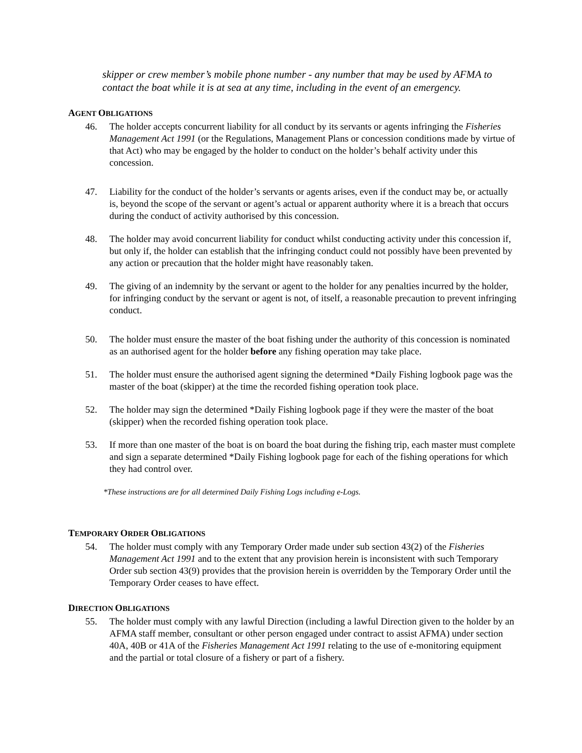skipper or crew member’s mobile phone number - any number that may be used by AFMA to contact the boat while it is at sea at any time, including in the event of an emergency.
AGENT OBLIGATIONS
46. The holder accepts concurrent liability for all conduct by its servants or agents infringing the Fisheries Management Act 1991 (or the Regulations, Management Plans or concession conditions made by virtue of that Act) who may be engaged by the holder to conduct on the holder’s behalf activity under this concession.
47. Liability for the conduct of the holder’s servants or agents arises, even if the conduct may be, or actually is, beyond the scope of the servant or agent’s actual or apparent authority where it is a breach that occurs during the conduct of activity authorised by this concession.
48. The holder may avoid concurrent liability for conduct whilst conducting activity under this concession if, but only if, the holder can establish that the infringing conduct could not possibly have been prevented by any action or precaution that the holder might have reasonably taken.
49. The giving of an indemnity by the servant or agent to the holder for any penalties incurred by the holder, for infringing conduct by the servant or agent is not, of itself, a reasonable precaution to prevent infringing conduct.
50. The holder must ensure the master of the boat fishing under the authority of this concession is nominated as an authorised agent for the holder before any fishing operation may take place.
51. The holder must ensure the authorised agent signing the determined *Daily Fishing logbook page was the master of the boat (skipper) at the time the recorded fishing operation took place.
52. The holder may sign the determined *Daily Fishing logbook page if they were the master of the boat (skipper) when the recorded fishing operation took place.
53. If more than one master of the boat is on board the boat during the fishing trip, each master must complete and sign a separate determined *Daily Fishing logbook page for each of the fishing operations for which they had control over.
*These instructions are for all determined Daily Fishing Logs including e-Logs.
TEMPORARY ORDER OBLIGATIONS
54. The holder must comply with any Temporary Order made under sub section 43(2) of the Fisheries Management Act 1991 and to the extent that any provision herein is inconsistent with such Temporary Order sub section 43(9) provides that the provision herein is overridden by the Temporary Order until the Temporary Order ceases to have effect.
DIRECTION OBLIGATIONS
55. The holder must comply with any lawful Direction (including a lawful Direction given to the holder by an AFMA staff member, consultant or other person engaged under contract to assist AFMA) under section 40A, 40B or 41A of the Fisheries Management Act 1991 relating to the use of e-monitoring equipment and the partial or total closure of a fishery or part of a fishery.